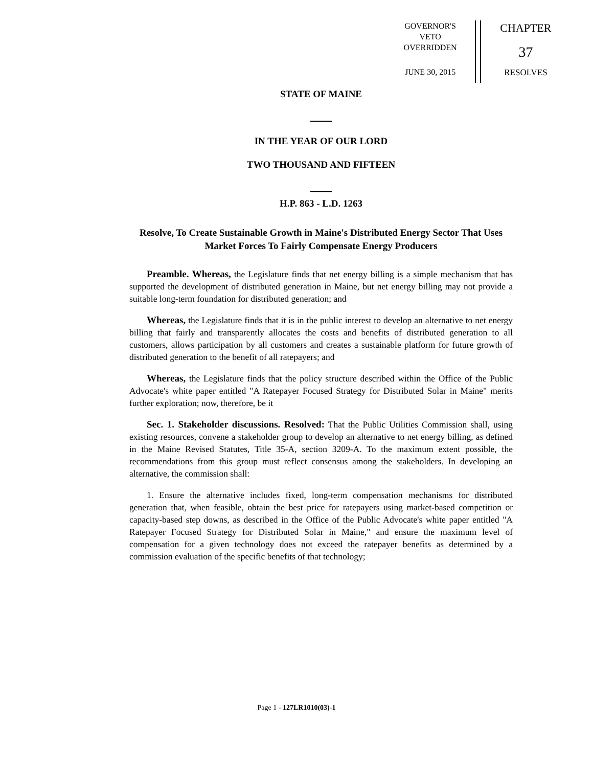GOVERNOR'S
VETO
OVERRIDDEN
JUNE 30, 2015
CHAPTER
37
RESOLVES
STATE OF MAINE
IN THE YEAR OF OUR LORD
TWO THOUSAND AND FIFTEEN
H.P. 863 - L.D. 1263
Resolve, To Create Sustainable Growth in Maine's Distributed Energy Sector That Uses Market Forces To Fairly Compensate Energy Producers
Preamble. Whereas, the Legislature finds that net energy billing is a simple mechanism that has supported the development of distributed generation in Maine, but net energy billing may not provide a suitable long-term foundation for distributed generation; and
Whereas, the Legislature finds that it is in the public interest to develop an alternative to net energy billing that fairly and transparently allocates the costs and benefits of distributed generation to all customers, allows participation by all customers and creates a sustainable platform for future growth of distributed generation to the benefit of all ratepayers; and
Whereas, the Legislature finds that the policy structure described within the Office of the Public Advocate's white paper entitled "A Ratepayer Focused Strategy for Distributed Solar in Maine" merits further exploration; now, therefore, be it
Sec. 1. Stakeholder discussions. Resolved: That the Public Utilities Commission shall, using existing resources, convene a stakeholder group to develop an alternative to net energy billing, as defined in the Maine Revised Statutes, Title 35-A, section 3209-A. To the maximum extent possible, the recommendations from this group must reflect consensus among the stakeholders. In developing an alternative, the commission shall:
1. Ensure the alternative includes fixed, long-term compensation mechanisms for distributed generation that, when feasible, obtain the best price for ratepayers using market-based competition or capacity-based step downs, as described in the Office of the Public Advocate's white paper entitled "A Ratepayer Focused Strategy for Distributed Solar in Maine," and ensure the maximum level of compensation for a given technology does not exceed the ratepayer benefits as determined by a commission evaluation of the specific benefits of that technology;
Page 1 - 127LR1010(03)-1